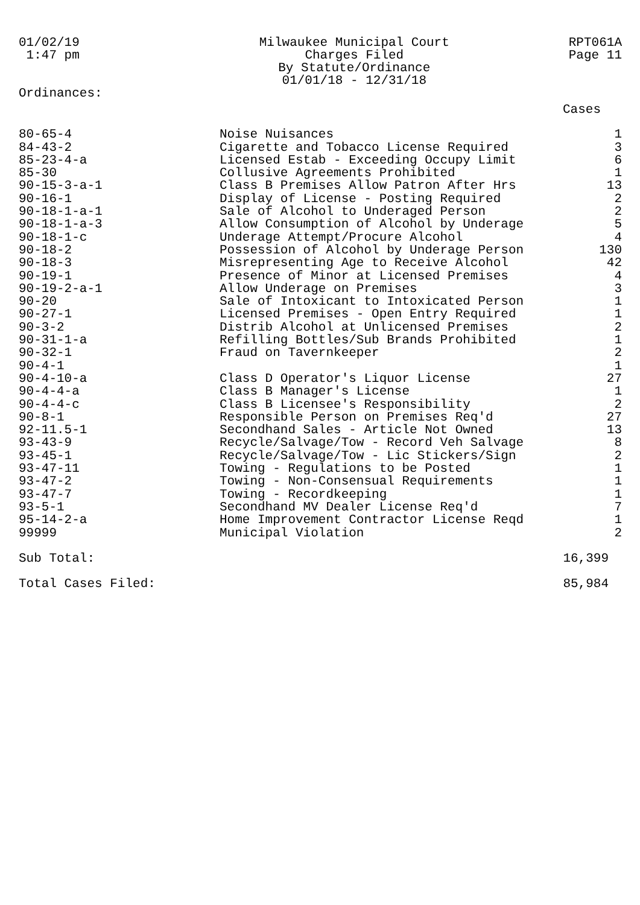01/02/19
1:47 pm
Milwaukee Municipal Court
Charges Filed
By Statute/Ordinance
01/01/18 - 12/31/18
RPT061A
Page 11
Ordinances:
| | | Cases |
| --- | --- | --- |
| 80-65-4 | Noise Nuisances | 1 |
| 84-43-2 | Cigarette and Tobacco License Required | 3 |
| 85-23-4-a | Licensed Estab - Exceeding Occupy Limit | 6 |
| 85-30 | Collusive Agreements Prohibited | 1 |
| 90-15-3-a-1 | Class B Premises Allow Patron After Hrs | 13 |
| 90-16-1 | Display of License - Posting Required | 2 |
| 90-18-1-a-1 | Sale of Alcohol to Underaged Person | 2 |
| 90-18-1-a-3 | Allow Consumption of Alcohol by Underage | 5 |
| 90-18-1-c | Underage Attempt/Procure Alcohol | 4 |
| 90-18-2 | Possession of Alcohol by Underage Person | 130 |
| 90-18-3 | Misrepresenting Age to Receive Alcohol | 42 |
| 90-19-1 | Presence of Minor at Licensed Premises | 4 |
| 90-19-2-a-1 | Allow Underage on Premises | 3 |
| 90-20 | Sale of Intoxicant to Intoxicated Person | 1 |
| 90-27-1 | Licensed Premises - Open Entry Required | 1 |
| 90-3-2 | Distrib Alcohol at Unlicensed Premises | 2 |
| 90-31-1-a | Refilling Bottles/Sub Brands Prohibited | 1 |
| 90-32-1 | Fraud on Tavernkeeper | 2 |
| 90-4-1 | | 1 |
| 90-4-10-a | Class D Operator's Liquor License | 27 |
| 90-4-4-a | Class B Manager's License | 1 |
| 90-4-4-c | Class B Licensee's Responsibility | 2 |
| 90-8-1 | Responsible Person on Premises Req'd | 27 |
| 92-11.5-1 | Secondhand Sales - Article Not Owned | 13 |
| 93-43-9 | Recycle/Salvage/Tow - Record Veh Salvage | 8 |
| 93-45-1 | Recycle/Salvage/Tow - Lic Stickers/Sign | 2 |
| 93-47-11 | Towing - Regulations to be Posted | 1 |
| 93-47-2 | Towing - Non-Consensual Requirements | 1 |
| 93-47-7 | Towing - Recordkeeping | 1 |
| 93-5-1 | Secondhand MV Dealer License Req'd | 7 |
| 95-14-2-a | Home Improvement Contractor License Reqd | 1 |
| 99999 | Municipal Violation | 2 |
| Sub Total: | | 16,399 |
| Total Cases Filed: | | 85,984 |